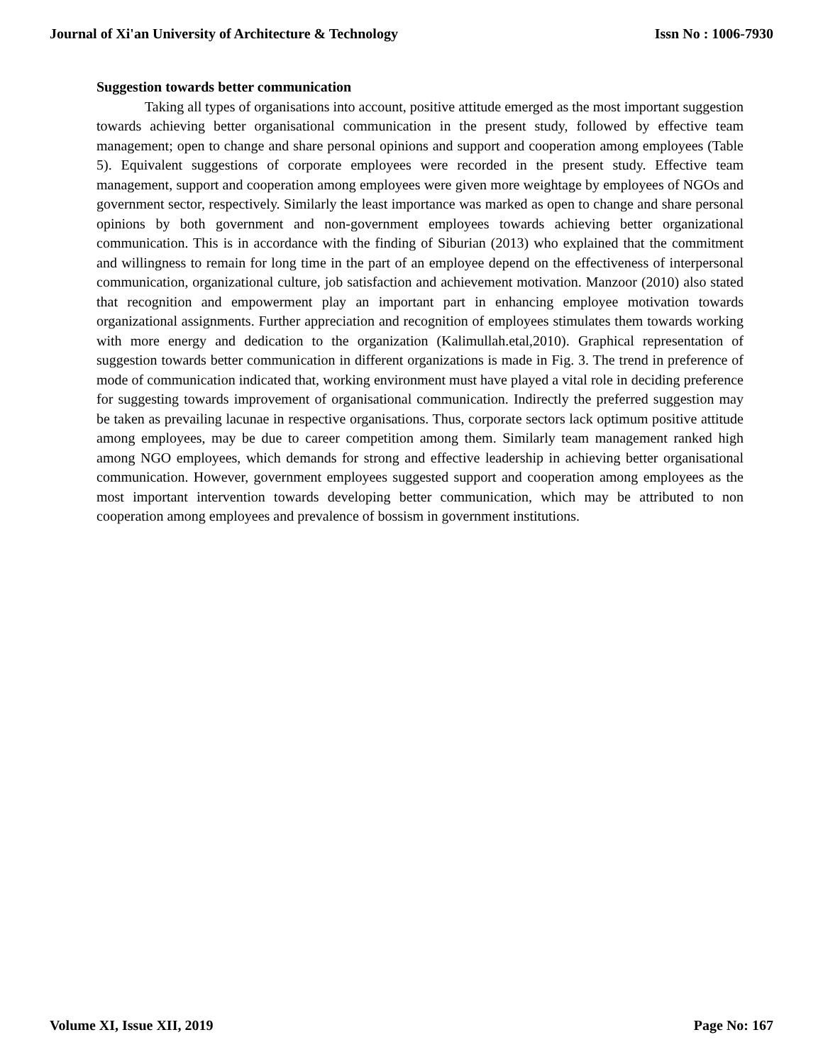Journal of Xi'an University of Architecture & Technology Issn No : 1006-7930
Suggestion towards better communication
Taking all types of organisations into account, positive attitude emerged as the most important suggestion towards achieving better organisational communication in the present study, followed by effective team management; open to change and share personal opinions and support and cooperation among employees (Table 5). Equivalent suggestions of corporate employees were recorded in the present study. Effective team management, support and cooperation among employees were given more weightage by employees of NGOs and government sector, respectively. Similarly the least importance was marked as open to change and share personal opinions by both government and non-government employees towards achieving better organizational communication. This is in accordance with the finding of Siburian (2013) who explained that the commitment and willingness to remain for long time in the part of an employee depend on the effectiveness of interpersonal communication, organizational culture, job satisfaction and achievement motivation. Manzoor (2010) also stated that recognition and empowerment play an important part in enhancing employee motivation towards organizational assignments. Further appreciation and recognition of employees stimulates them towards working with more energy and dedication to the organization (Kalimullah.etal,2010). Graphical representation of suggestion towards better communication in different organizations is made in Fig. 3. The trend in preference of mode of communication indicated that, working environment must have played a vital role in deciding preference for suggesting towards improvement of organisational communication. Indirectly the preferred suggestion may be taken as prevailing lacunae in respective organisations. Thus, corporate sectors lack optimum positive attitude among employees, may be due to career competition among them. Similarly team management ranked high among NGO employees, which demands for strong and effective leadership in achieving better organisational communication. However, government employees suggested support and cooperation among employees as the most important intervention towards developing better communication, which may be attributed to non cooperation among employees and prevalence of bossism in government institutions.
Volume XI, Issue XII, 2019 Page No: 167